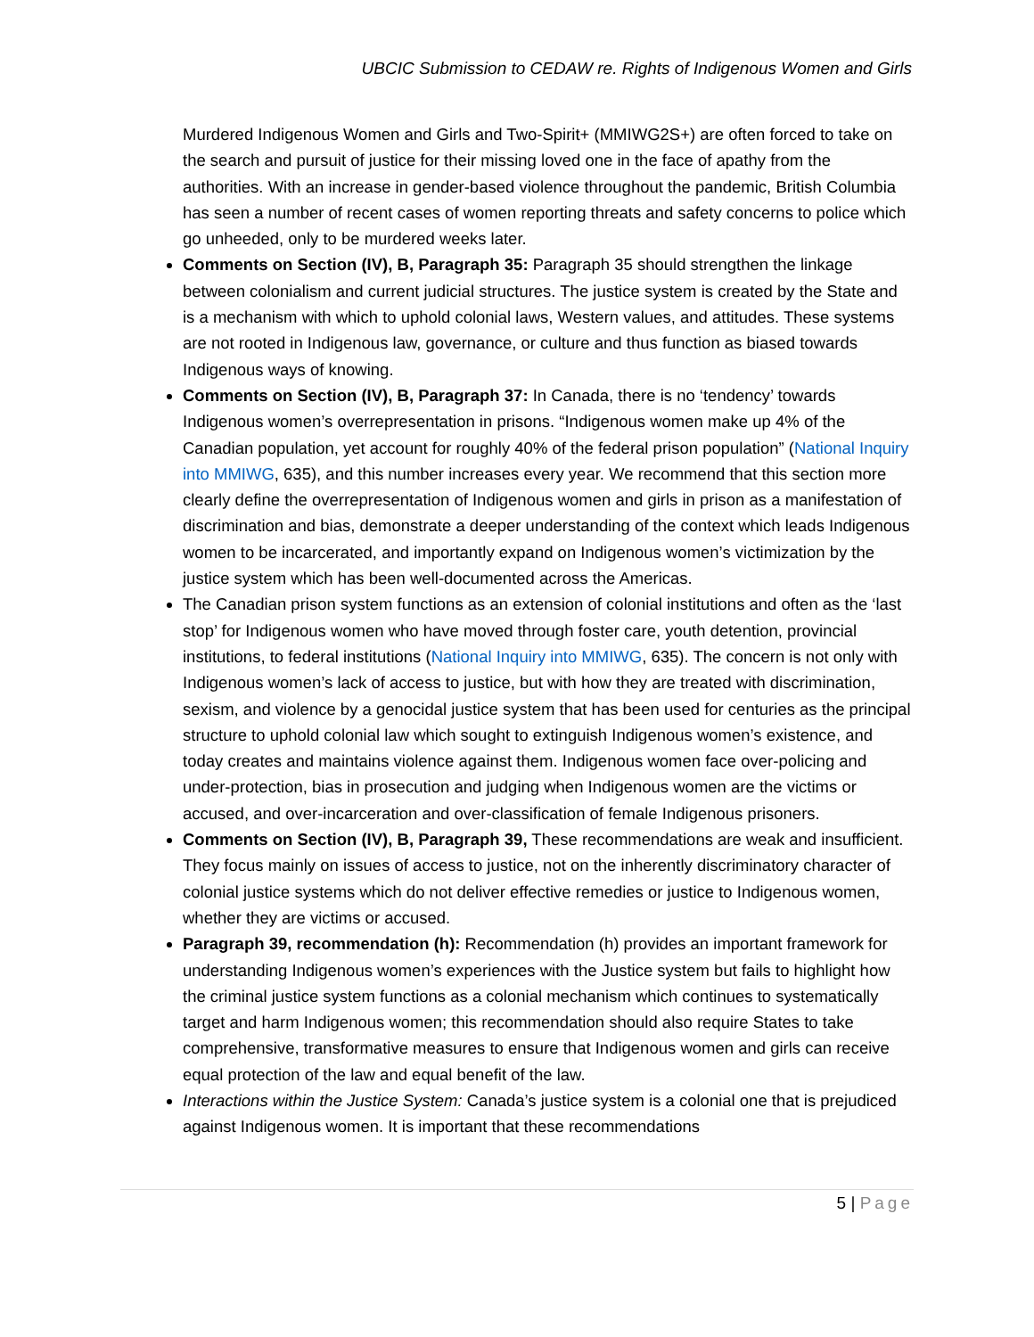UBCIC Submission to CEDAW re. Rights of Indigenous Women and Girls
Murdered Indigenous Women and Girls and Two-Spirit+ (MMIWG2S+) are often forced to take on the search and pursuit of justice for their missing loved one in the face of apathy from the authorities. With an increase in gender-based violence throughout the pandemic, British Columbia has seen a number of recent cases of women reporting threats and safety concerns to police which go unheeded, only to be murdered weeks later.
Comments on Section (IV), B, Paragraph 35: Paragraph 35 should strengthen the linkage between colonialism and current judicial structures. The justice system is created by the State and is a mechanism with which to uphold colonial laws, Western values, and attitudes. These systems are not rooted in Indigenous law, governance, or culture and thus function as biased towards Indigenous ways of knowing.
Comments on Section (IV), B, Paragraph 37: In Canada, there is no ‘tendency’ towards Indigenous women’s overrepresentation in prisons. “Indigenous women make up 4% of the Canadian population, yet account for roughly 40% of the federal prison population” (National Inquiry into MMIWG, 635), and this number increases every year. We recommend that this section more clearly define the overrepresentation of Indigenous women and girls in prison as a manifestation of discrimination and bias, demonstrate a deeper understanding of the context which leads Indigenous women to be incarcerated, and importantly expand on Indigenous women’s victimization by the justice system which has been well-documented across the Americas.
The Canadian prison system functions as an extension of colonial institutions and often as the ‘last stop’ for Indigenous women who have moved through foster care, youth detention, provincial institutions, to federal institutions (National Inquiry into MMIWG, 635). The concern is not only with Indigenous women’s lack of access to justice, but with how they are treated with discrimination, sexism, and violence by a genocidal justice system that has been used for centuries as the principal structure to uphold colonial law which sought to extinguish Indigenous women’s existence, and today creates and maintains violence against them. Indigenous women face over-policing and under-protection, bias in prosecution and judging when Indigenous women are the victims or accused, and over-incarceration and over-classification of female Indigenous prisoners.
Comments on Section (IV), B, Paragraph 39, These recommendations are weak and insufficient. They focus mainly on issues of access to justice, not on the inherently discriminatory character of colonial justice systems which do not deliver effective remedies or justice to Indigenous women, whether they are victims or accused.
Paragraph 39, recommendation (h): Recommendation (h) provides an important framework for understanding Indigenous women’s experiences with the Justice system but fails to highlight how the criminal justice system functions as a colonial mechanism which continues to systematically target and harm Indigenous women; this recommendation should also require States to take comprehensive, transformative measures to ensure that Indigenous women and girls can receive equal protection of the law and equal benefit of the law.
Interactions within the Justice System: Canada’s justice system is a colonial one that is prejudiced against Indigenous women. It is important that these recommendations
5 | Page